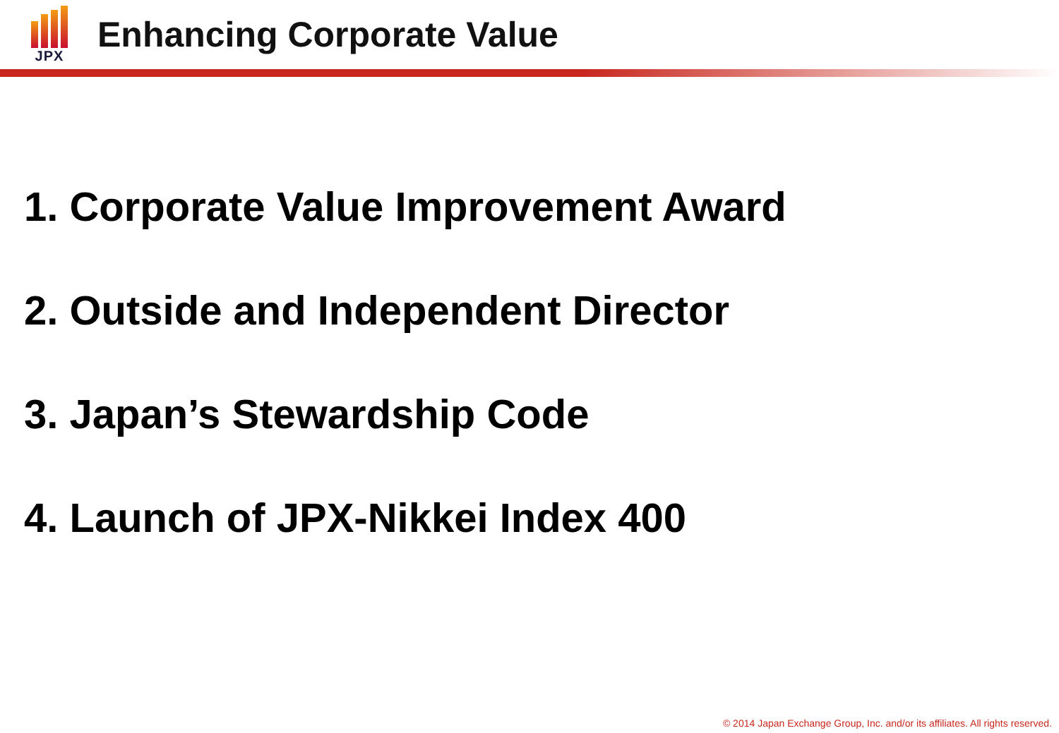JPX
Enhancing Corporate Value
1. Corporate Value Improvement Award
2. Outside and Independent Director
3. Japan’s Stewardship Code
4. Launch of JPX-Nikkei Index 400
© 2014 Japan Exchange Group, Inc. and/or its affiliates. All rights reserved.